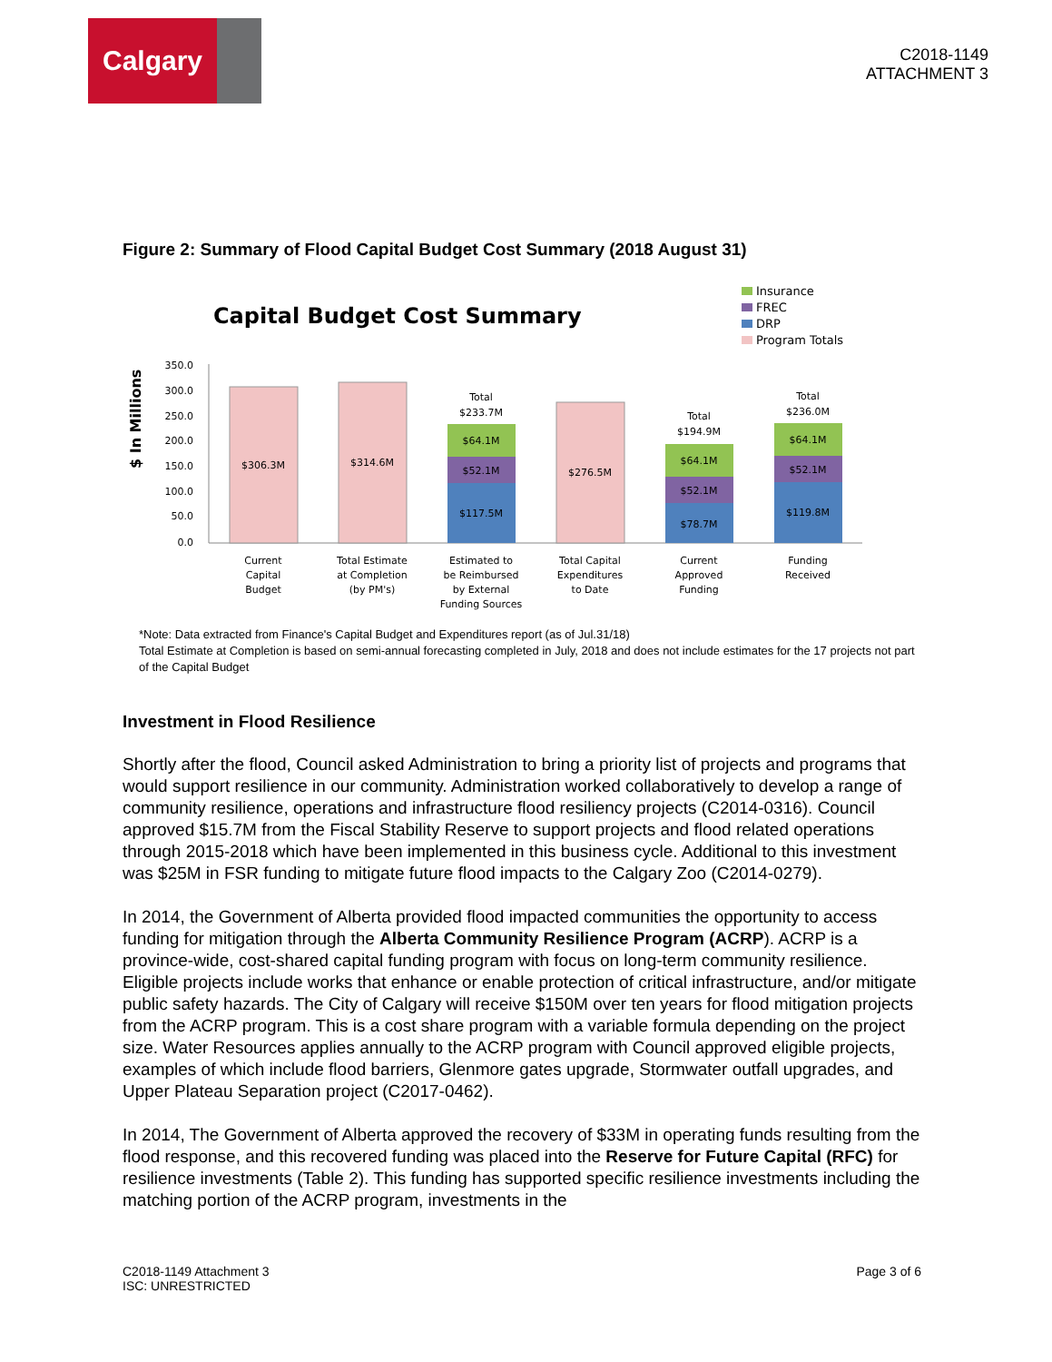Calgary
C2018-1149
ATTACHMENT 3
Figure 2: Summary of Flood Capital Budget Cost Summary (2018 August 31)
Capital Budget Cost Summary
Insurance
FREC
DRP
Program Totals
$ In Millions
350.0
300.0
250.0
200.0
150.0
100.0
50.0
0.0
$306.3M
$314.6M
$117.5M
$52.1M
$64.1M
Total
$233.7M
$276.5M
$78.7M
$52.1M
$64.1M
Total
$194.9M
$119.8M
$52.1M
$64.1M
Total
$236.0M
Current
Capital
Budget
Total Estimate
at Completion
(by PM's)
Estimated to
be Reimbursed
by External
Funding Sources
Total Capital
Expenditures
to Date
Current
Approved
Funding
Funding
Received
*Note: Data extracted from Finance's Capital Budget and Expenditures report (as of Jul.31/18)
Total Estimate at Completion is based on semi-annual forecasting completed in July, 2018 and does not include estimates for the 17 projects not part of the Capital Budget
Investment in Flood Resilience
Shortly after the flood, Council asked Administration to bring a priority list of projects and programs that would support resilience in our community. Administration worked collaboratively to develop a range of community resilience, operations and infrastructure flood resiliency projects (C2014-0316). Council approved $15.7M from the Fiscal Stability Reserve to support projects and flood related operations through 2015-2018 which have been implemented in this business cycle. Additional to this investment was $25M in FSR funding to mitigate future flood impacts to the Calgary Zoo (C2014-0279).
In 2014, the Government of Alberta provided flood impacted communities the opportunity to access funding for mitigation through the Alberta Community Resilience Program (ACRP). ACRP is a province-wide, cost-shared capital funding program with focus on long-term community resilience. Eligible projects include works that enhance or enable protection of critical infrastructure, and/or mitigate public safety hazards. The City of Calgary will receive $150M over ten years for flood mitigation projects from the ACRP program. This is a cost share program with a variable formula depending on the project size. Water Resources applies annually to the ACRP program with Council approved eligible projects, examples of which include flood barriers, Glenmore gates upgrade, Stormwater outfall upgrades, and Upper Plateau Separation project (C2017-0462).
In 2014, The Government of Alberta approved the recovery of $33M in operating funds resulting from the flood response, and this recovered funding was placed into the Reserve for Future Capital (RFC) for resilience investments (Table 2). This funding has supported specific resilience investments including the matching portion of the ACRP program, investments in the
C2018-1149 Attachment 3
ISC: UNRESTRICTED
Page 3 of 6